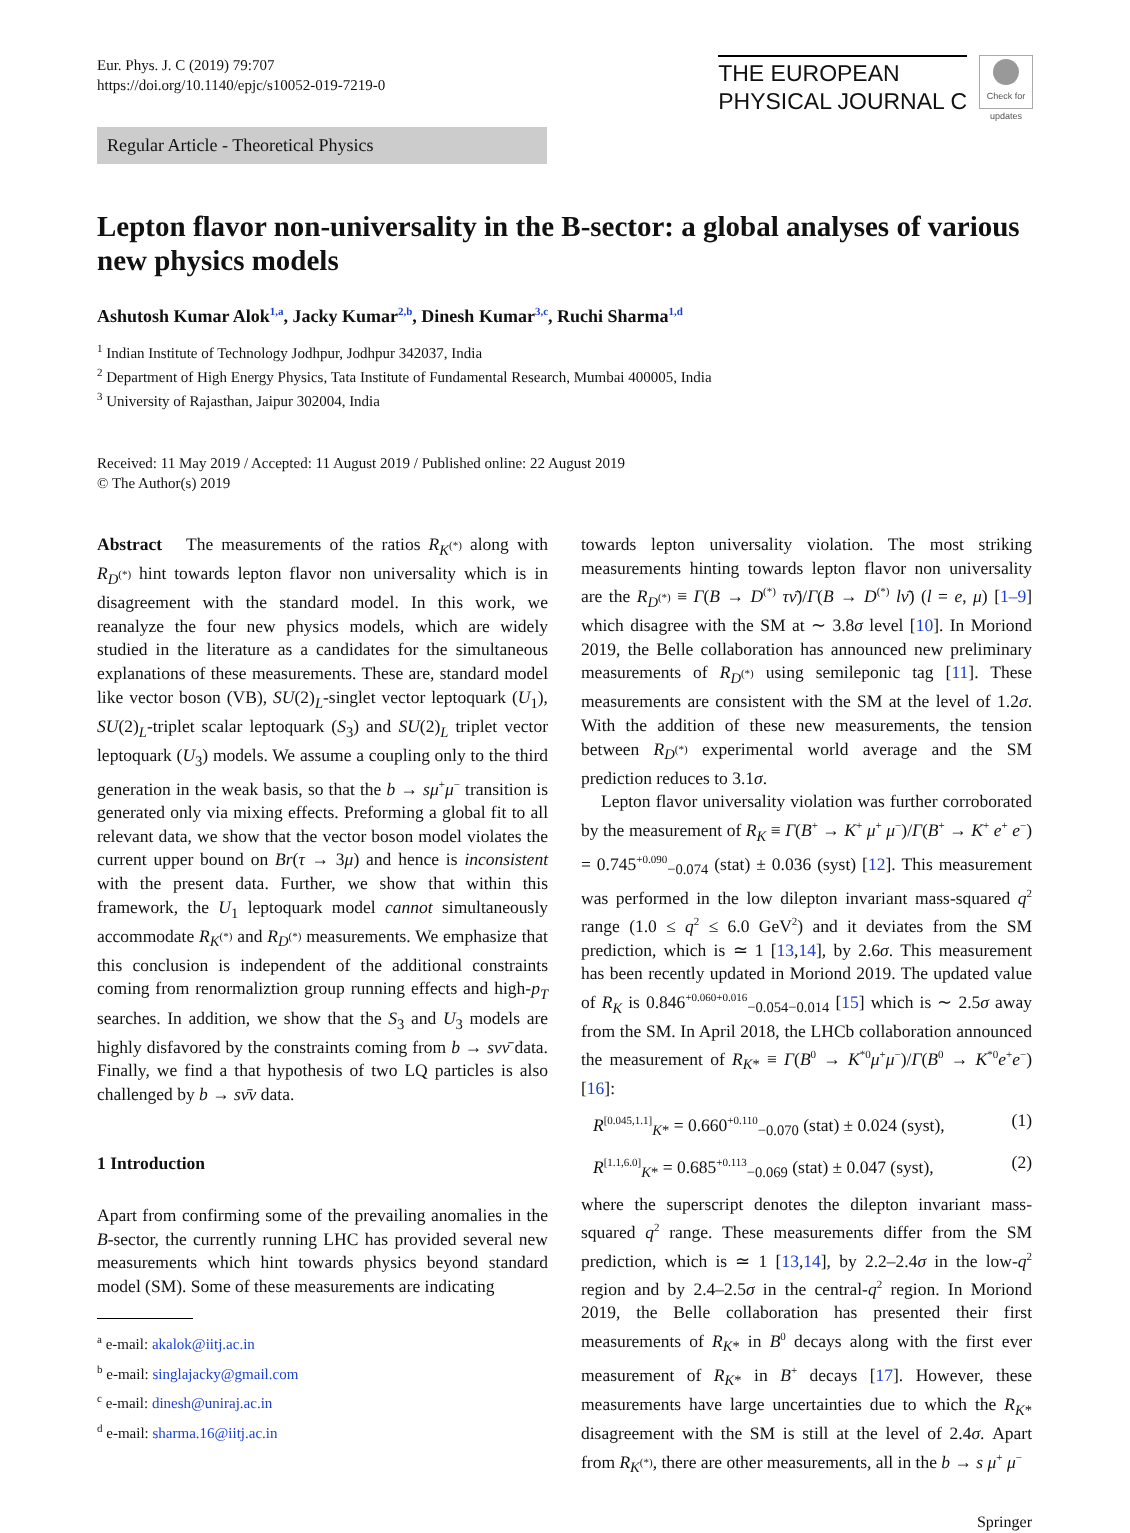Eur. Phys. J. C (2019) 79:707
https://doi.org/10.1140/epjc/s10052-019-7219-0
THE EUROPEAN
PHYSICAL JOURNAL C
Check for updates
Regular Article - Theoretical Physics
Lepton flavor non-universality in the B-sector: a global analyses of various new physics models
Ashutosh Kumar Alok<sup>1,a</sup>, Jacky Kumar<sup>2,b</sup>, Dinesh Kumar<sup>3,c</sup>, Ruchi Sharma<sup>1,d</sup>
<sup>1</sup> Indian Institute of Technology Jodhpur, Jodhpur 342037, India
<sup>2</sup> Department of High Energy Physics, Tata Institute of Fundamental Research, Mumbai 400005, India
<sup>3</sup> University of Rajasthan, Jaipur 302004, India
Received: 11 May 2019 / Accepted: 11 August 2019 / Published online: 22 August 2019
© The Author(s) 2019
Abstract The measurements of the ratios R<sub>K<sup>(*)</sup></sub> along with R<sub>D<sup>(*)</sup></sub> hint towards lepton flavor non universality which is in disagreement with the standard model. In this work, we reanalyze the four new physics models, which are widely studied in the literature as a candidates for the simultaneous explanations of these measurements. These are, standard model like vector boson (VB), SU(2)<sub>L</sub>-singlet vector leptoquark (U<sub>1</sub>), SU(2)<sub>L</sub>-triplet scalar leptoquark (S<sub>3</sub>) and SU(2)<sub>L</sub> triplet vector leptoquark (U<sub>3</sub>) models. We assume a coupling only to the third generation in the weak basis, so that the b → sμ<sup>+</sup>μ<sup>−</sup> transition is generated only via mixing effects. Preforming a global fit to all relevant data, we show that the vector boson model violates the current upper bound on Br(τ → 3μ) and hence is inconsistent with the present data. Further, we show that within this framework, the U<sub>1</sub> leptoquark model cannot simultaneously accommodate R<sub>K<sup>(*)</sup></sub> and R<sub>D<sup>(*)</sup></sub> measurements. We emphasize that this conclusion is independent of the additional constraints coming from renormaliztion group running effects and high-p<sub>T</sub> searches. In addition, we show that the S<sub>3</sub> and U<sub>3</sub> models are highly disfavored by the constraints coming from b → sνν̄ data. Finally, we find a that hypothesis of two LQ particles is also challenged by b → sν̄ν data.
1 Introduction
Apart from confirming some of the prevailing anomalies in the B-sector, the currently running LHC has provided several new measurements which hint towards physics beyond standard model (SM). Some of these measurements are indicating
<sup>a</sup> e-mail: akalok@iitj.ac.in
<sup>b</sup> e-mail: singlajacky@gmail.com
<sup>c</sup> e-mail: dinesh@uniraj.ac.in
<sup>d</sup> e-mail: sharma.16@iitj.ac.in
towards lepton universality violation. The most striking measurements hinting towards lepton flavor non universality are the R<sub>D<sup>(*)</sup></sub> ≡ Γ(B → D<sup>(*)</sup> τν̄)/Γ(B → D<sup>(*)</sup> lν̄) (l = e, μ) [1–9] which disagree with the SM at ∼ 3.8σ level [10]. In Moriond 2019, the Belle collaboration has announced new preliminary measurements of R<sub>D<sup>(*)</sup></sub> using semileponic tag [11]. These measurements are consistent with the SM at the level of 1.2σ. With the addition of these new measurements, the tension between R<sub>D<sup>(*)</sup></sub> experimental world average and the SM prediction reduces to 3.1σ.
Lepton flavor universality violation was further corroborated by the measurement of R<sub>K</sub> ≡ Γ(B<sup>+</sup> → K<sup>+</sup> μ<sup>+</sup> μ<sup>−</sup>)/Γ(B<sup>+</sup> → K<sup>+</sup> e<sup>+</sup> e<sup>−</sup>) = 0.745<sup>+0.090</sup><sub>−0.074</sub> (stat) ± 0.036 (syst) [12]. This measurement was performed in the low dilepton invariant mass-squared q<sup>2</sup> range (1.0 ≤ q<sup>2</sup> ≤ 6.0 GeV<sup>2</sup>) and it deviates from the SM prediction, which is ≃ 1 [13,14], by 2.6σ. This measurement has been recently updated in Moriond 2019. The updated value of R<sub>K</sub> is 0.846<sup>+0.060+0.016</sup><sub>−0.054−0.014</sub> [15] which is ∼ 2.5σ away from the SM. In April 2018, the LHCb collaboration announced the measurement of R<sub>K*</sub> ≡ Γ(B<sup>0</sup> → K<sup>*0</sup>μ<sup>+</sup>μ<sup>−</sup>)/Γ(B<sup>0</sup> → K<sup>*0</sup>e<sup>+</sup>e<sup>−</sup>) [16]:
R<sup>[0.045,1.1]</sup><sub>K*</sub> = 0.660<sup>+0.110</sup><sub>−0.070</sub> (stat) ± 0.024 (syst), (1)
R<sup>[1.1,6.0]</sup><sub>K*</sub> = 0.685<sup>+0.113</sup><sub>−0.069</sub> (stat) ± 0.047 (syst), (2)
where the superscript denotes the dilepton invariant mass-squared q<sup>2</sup> range. These measurements differ from the SM prediction, which is ≃ 1 [13,14], by 2.2–2.4σ in the low-q<sup>2</sup> region and by 2.4–2.5σ in the central-q<sup>2</sup> region. In Moriond 2019, the Belle collaboration has presented their first measurements of R<sub>K*</sub> in B<sup>0</sup> decays along with the first ever measurement of R<sub>K*</sub> in B<sup>+</sup> decays [17]. However, these measurements have large uncertainties due to which the R<sub>K*</sub> disagreement with the SM is still at the level of 2.4σ. Apart from R<sub>K<sup>(*)</sup></sub>, there are other measurements, all in the b → s μ<sup>+</sup> μ<sup>−</sup>
Springer